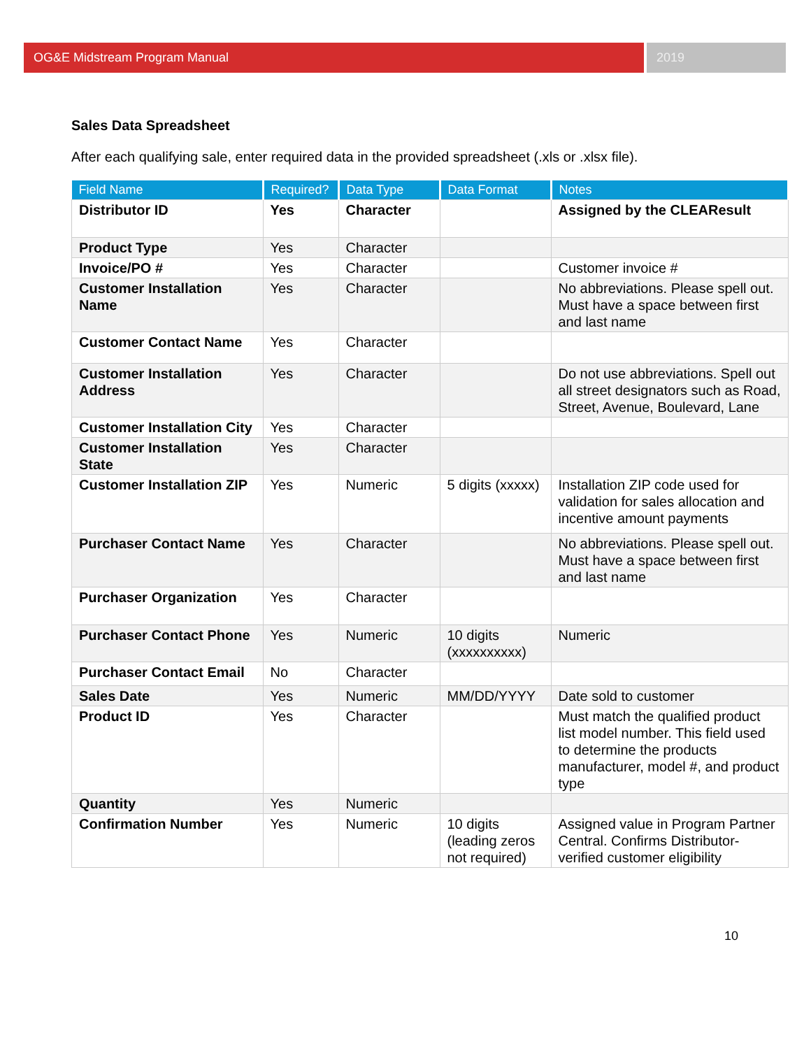OG&E Midstream Program Manual 2019
Sales Data Spreadsheet
After each qualifying sale, enter required data in the provided spreadsheet (.xls or .xlsx file).
| Field Name | Required? | Data Type | Data Format | Notes |
| --- | --- | --- | --- | --- |
| Distributor ID | Yes | Character | | Assigned by the CLEAResult |
| Product Type | Yes | Character | | |
| Invoice/PO # | Yes | Character | | Customer invoice # |
| Customer Installation Name | Yes | Character | | No abbreviations. Please spell out. Must have a space between first and last name |
| Customer Contact Name | Yes | Character | | |
| Customer Installation Address | Yes | Character | | Do not use abbreviations. Spell out all street designators such as Road, Street, Avenue, Boulevard, Lane |
| Customer Installation City | Yes | Character | | |
| Customer Installation State | Yes | Character | | |
| Customer Installation ZIP | Yes | Numeric | 5 digits (xxxxx) | Installation ZIP code used for validation for sales allocation and incentive amount payments |
| Purchaser Contact Name | Yes | Character | | No abbreviations. Please spell out. Must have a space between first and last name |
| Purchaser Organization | Yes | Character | | |
| Purchaser Contact Phone | Yes | Numeric | 10 digits (xxxxxxxxxx) | Numeric |
| Purchaser Contact Email | No | Character | | |
| Sales Date | Yes | Numeric | MM/DD/YYYY | Date sold to customer |
| Product ID | Yes | Character | | Must match the qualified product list model number. This field used to determine the products manufacturer, model #, and product type |
| Quantity | Yes | Numeric | | |
| Confirmation Number | Yes | Numeric | 10 digits (leading zeros not required) | Assigned value in Program Partner Central. Confirms Distributor-verified customer eligibility |
10